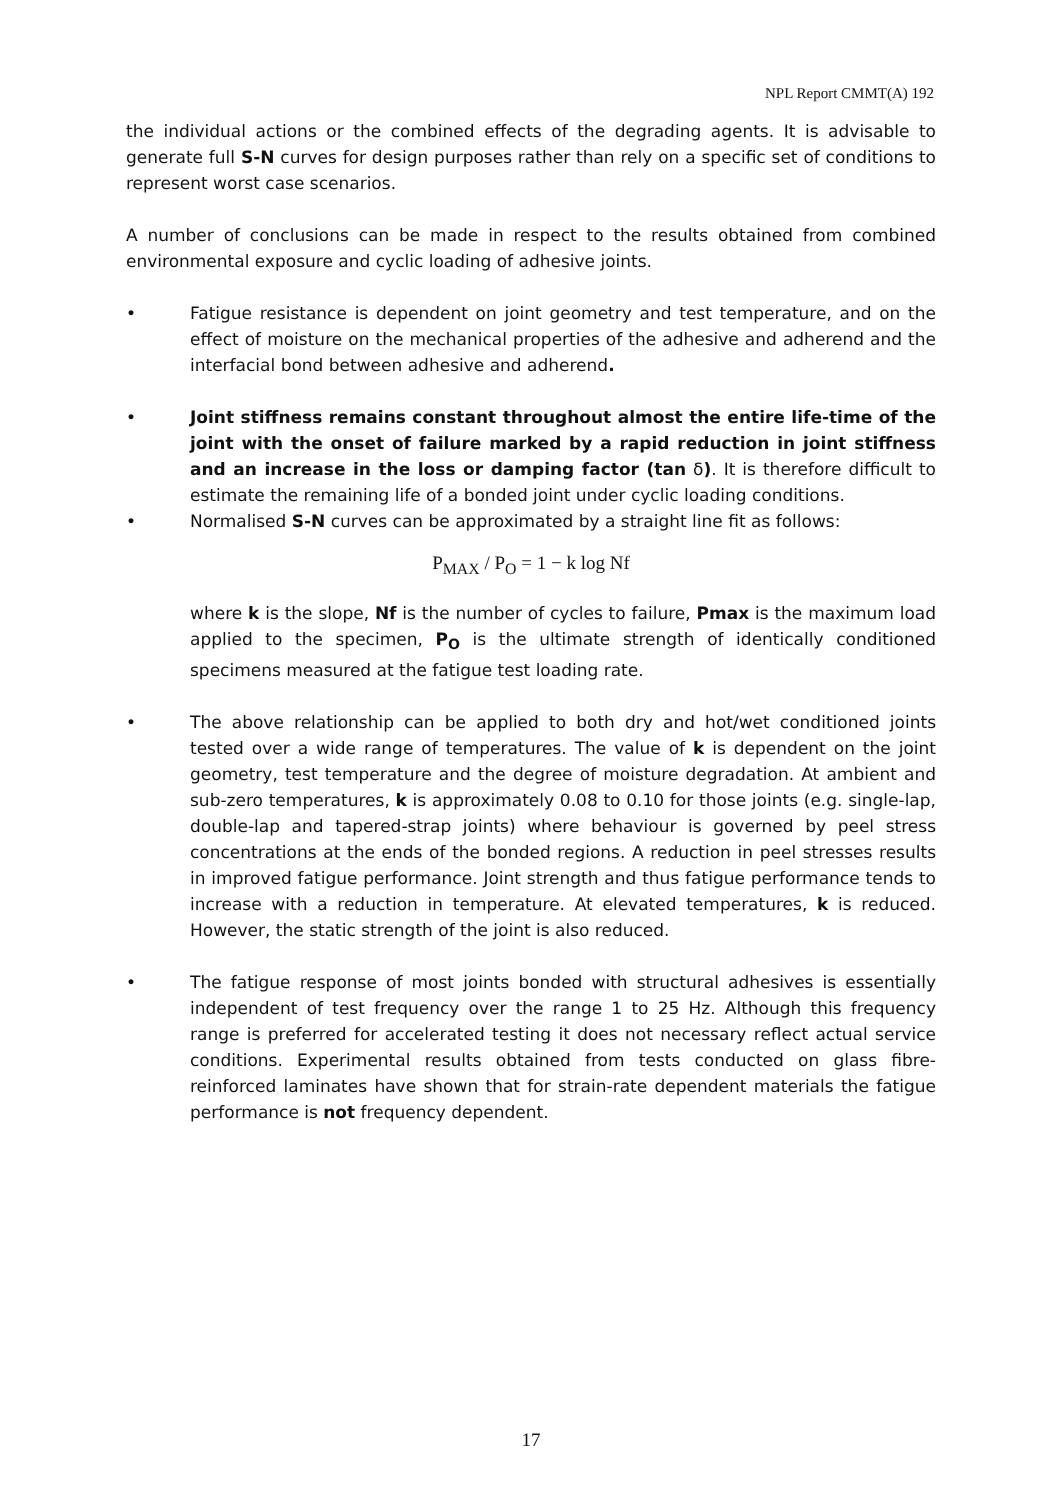NPL Report CMMT(A) 192
the individual actions or the combined effects of the degrading agents. It is advisable to generate full S-N curves for design purposes rather than rely on a specific set of conditions to represent worst case scenarios.
A number of conclusions can be made in respect to the results obtained from combined environmental exposure and cyclic loading of adhesive joints.
• Fatigue resistance is dependent on joint geometry and test temperature, and on the effect of moisture on the mechanical properties of the adhesive and adherend and the interfacial bond between adhesive and adherend.
• Joint stiffness remains constant throughout almost the entire life-time of the joint with the onset of failure marked by a rapid reduction in joint stiffness and an increase in the loss or damping factor (tan δ). It is therefore difficult to estimate the remaining life of a bonded joint under cyclic loading conditions.
• Normalised S-N curves can be approximated by a straight line fit as follows:
P<sub>MAX</sub> / P<sub>O</sub> = 1 − k log Nf
where k is the slope, Nf is the number of cycles to failure, Pmax is the maximum load applied to the specimen, P<sub>O</sub> is the ultimate strength of identically conditioned specimens measured at the fatigue test loading rate.
• The above relationship can be applied to both dry and hot/wet conditioned joints tested over a wide range of temperatures. The value of k is dependent on the joint geometry, test temperature and the degree of moisture degradation. At ambient and sub-zero temperatures, k is approximately 0.08 to 0.10 for those joints (e.g. single-lap, double-lap and tapered-strap joints) where behaviour is governed by peel stress concentrations at the ends of the bonded regions. A reduction in peel stresses results in improved fatigue performance. Joint strength and thus fatigue performance tends to increase with a reduction in temperature. At elevated temperatures, k is reduced. However, the static strength of the joint is also reduced.
• The fatigue response of most joints bonded with structural adhesives is essentially independent of test frequency over the range 1 to 25 Hz. Although this frequency range is preferred for accelerated testing it does not necessary reflect actual service conditions. Experimental results obtained from tests conducted on glass fibre-reinforced laminates have shown that for strain-rate dependent materials the fatigue performance is not frequency dependent.
17